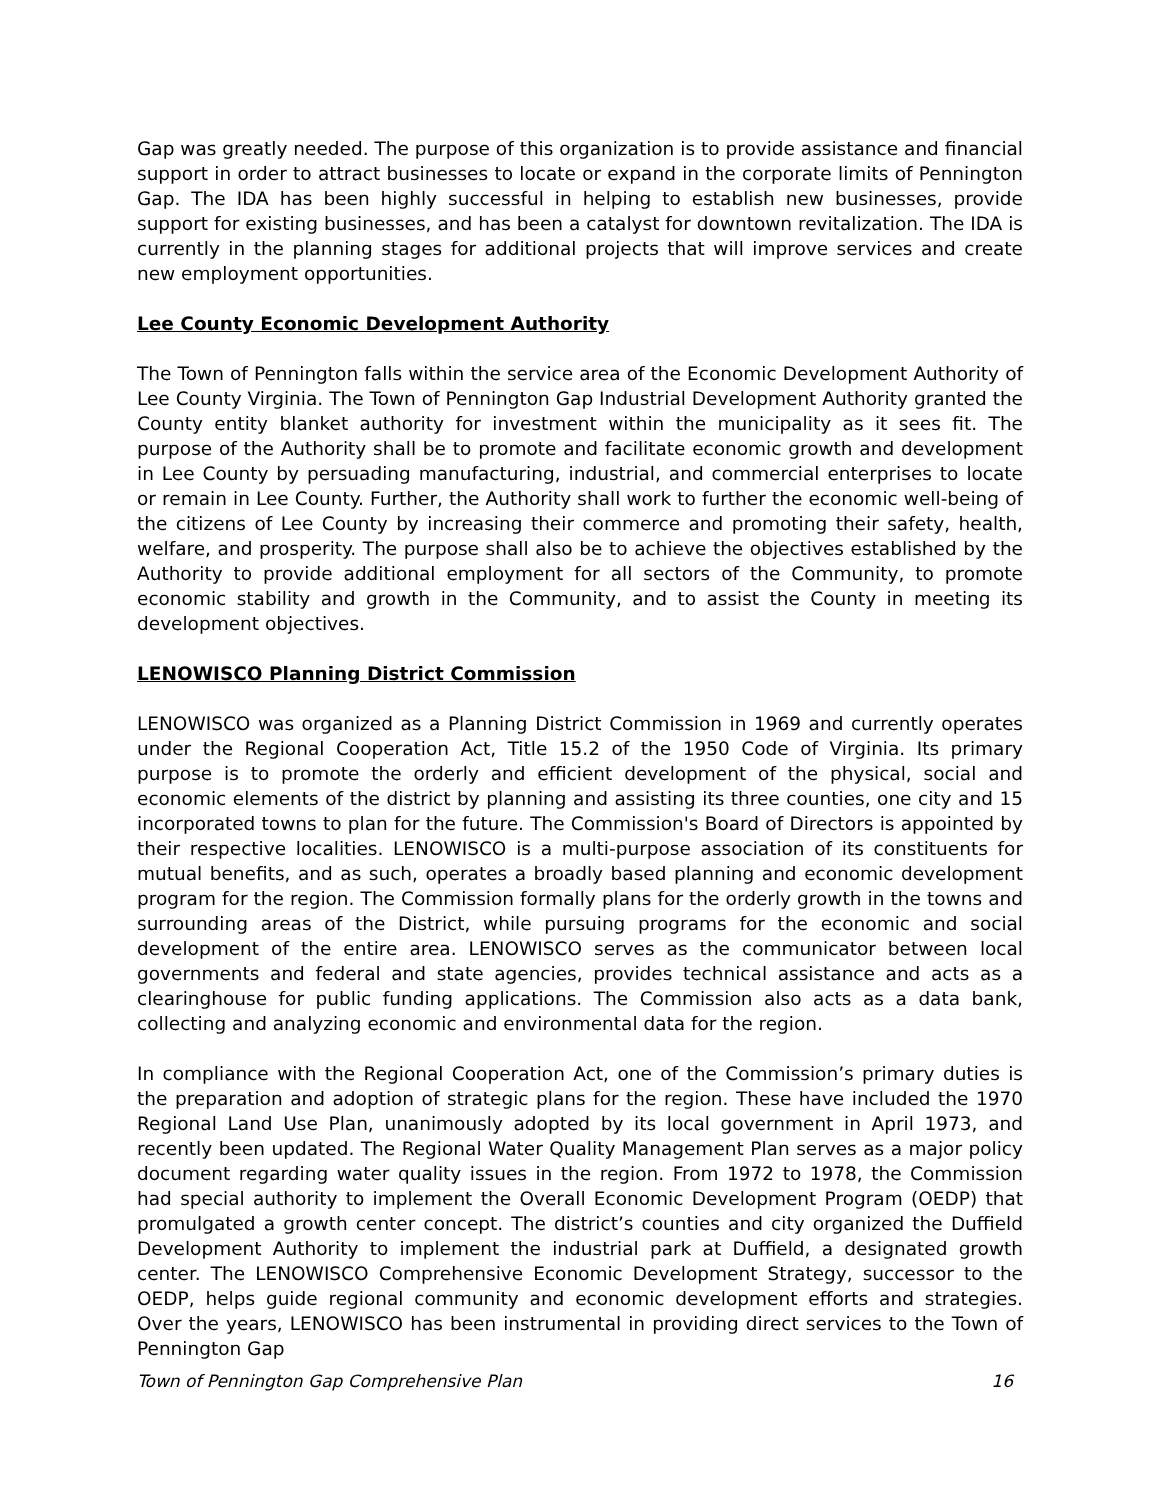Gap was greatly needed. The purpose of this organization is to provide assistance and financial support in order to attract businesses to locate or expand in the corporate limits of Pennington Gap. The IDA has been highly successful in helping to establish new businesses, provide support for existing businesses, and has been a catalyst for downtown revitalization. The IDA is currently in the planning stages for additional projects that will improve services and create new employment opportunities.
Lee County Economic Development Authority
The Town of Pennington falls within the service area of the Economic Development Authority of Lee County Virginia. The Town of Pennington Gap Industrial Development Authority granted the County entity blanket authority for investment within the municipality as it sees fit. The purpose of the Authority shall be to promote and facilitate economic growth and development in Lee County by persuading manufacturing, industrial, and commercial enterprises to locate or remain in Lee County. Further, the Authority shall work to further the economic well-being of the citizens of Lee County by increasing their commerce and promoting their safety, health, welfare, and prosperity. The purpose shall also be to achieve the objectives established by the Authority to provide additional employment for all sectors of the Community, to promote economic stability and growth in the Community, and to assist the County in meeting its development objectives.
LENOWISCO Planning District Commission
LENOWISCO was organized as a Planning District Commission in 1969 and currently operates under the Regional Cooperation Act, Title 15.2 of the 1950 Code of Virginia. Its primary purpose is to promote the orderly and efficient development of the physical, social and economic elements of the district by planning and assisting its three counties, one city and 15 incorporated towns to plan for the future. The Commission's Board of Directors is appointed by their respective localities. LENOWISCO is a multi-purpose association of its constituents for mutual benefits, and as such, operates a broadly based planning and economic development program for the region. The Commission formally plans for the orderly growth in the towns and surrounding areas of the District, while pursuing programs for the economic and social development of the entire area. LENOWISCO serves as the communicator between local governments and federal and state agencies, provides technical assistance and acts as a clearinghouse for public funding applications. The Commission also acts as a data bank, collecting and analyzing economic and environmental data for the region.
In compliance with the Regional Cooperation Act, one of the Commission’s primary duties is the preparation and adoption of strategic plans for the region. These have included the 1970 Regional Land Use Plan, unanimously adopted by its local government in April 1973, and recently been updated. The Regional Water Quality Management Plan serves as a major policy document regarding water quality issues in the region. From 1972 to 1978, the Commission had special authority to implement the Overall Economic Development Program (OEDP) that promulgated a growth center concept. The district’s counties and city organized the Duffield Development Authority to implement the industrial park at Duffield, a designated growth center. The LENOWISCO Comprehensive Economic Development Strategy, successor to the OEDP, helps guide regional community and economic development efforts and strategies. Over the years, LENOWISCO has been instrumental in providing direct services to the Town of Pennington Gap
Town of Pennington Gap Comprehensive Plan 16